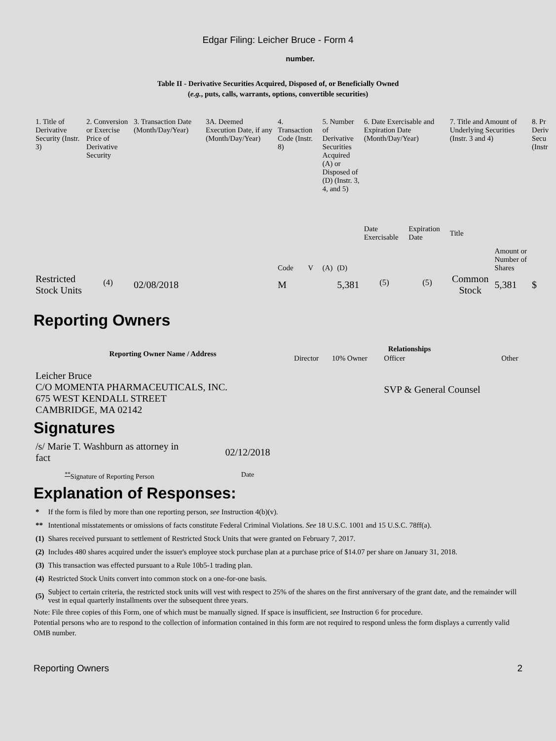Edgar Filing: Leicher Bruce - Form 4
number.
Table II - Derivative Securities Acquired, Disposed of, or Beneficially Owned
(e.g., puts, calls, warrants, options, convertible securities)
| 1. Title of Derivative Security (Instr. 3) | 2. Conversion or Exercise Price of Derivative Security | 3. Transaction Date (Month/Day/Year) | 3A. Deemed Execution Date, if any (Month/Day/Year) | 4. Transaction Code (Instr. 8) | | 5. Number of Derivative Securities Acquired (A) or Disposed of (D) (Instr. 3, 4, and 5) | | 6. Date Exercisable and Expiration Date (Month/Day/Year) | | 7. Title and Amount of Underlying Securities (Instr. 3 and 4) | | 8. Pr Deriv Secu (Instr |
| | | | | Code | V | (A) | (D) | Date Exercisable | Expiration Date | Title | Amount or Number of Shares | |
| Restricted Stock Units | <sup>(4)</sup> | 02/08/2018 | | M | | | 5,381 | <sup>(5)</sup> | <sup>(5)</sup> | Common Stock | 5,381 | $ |
Reporting Owners
| Reporting Owner Name / Address | Relationships | | | |
| --- | --- | --- | --- | --- |
| | Director | 10% Owner | Officer | Other |
| Leicher Bruce C/O MOMENTA PHARMACEUTICALS, INC. 675 WEST KENDALL STREET CAMBRIDGE, MA 02142 | | | SVP & General Counsel | |
Signatures
| /s/ Marie T. Washburn as attorney in fact | 02/12/2018 |
| <sup>**</sup> Signature of Reporting Person | Date |
Explanation of Responses:
| * | If the form is filed by more than one reporting person, see Instruction 4(b)(v). |
| ** | Intentional misstatements or omissions of facts constitute Federal Criminal Violations. See 18 U.S.C. 1001 and 15 U.S.C. 78ff(a). |
| (1) | Shares received pursuant to settlement of Restricted Stock Units that were granted on February 7, 2017. |
| (2) | Includes 480 shares acquired under the issuer's employee stock purchase plan at a purchase price of $14.07 per share on January 31, 2018. |
| (3) | This transaction was effected pursuant to a Rule 10b5-1 trading plan. |
| (4) | Restricted Stock Units convert into common stock on a one-for-one basis. |
| (5) | Subject to certain criteria, the restricted stock units will vest with respect to 25% of the shares on the first anniversary of the grant date, and the remainder will vest in equal quarterly installments over the subsequent three years. |
Note: File three copies of this Form, one of which must be manually signed. If space is insufficient, see Instruction 6 for procedure.
Potential persons who are to respond to the collection of information contained in this form are not required to respond unless the form displays a currently valid OMB number.
Reporting Owners 2